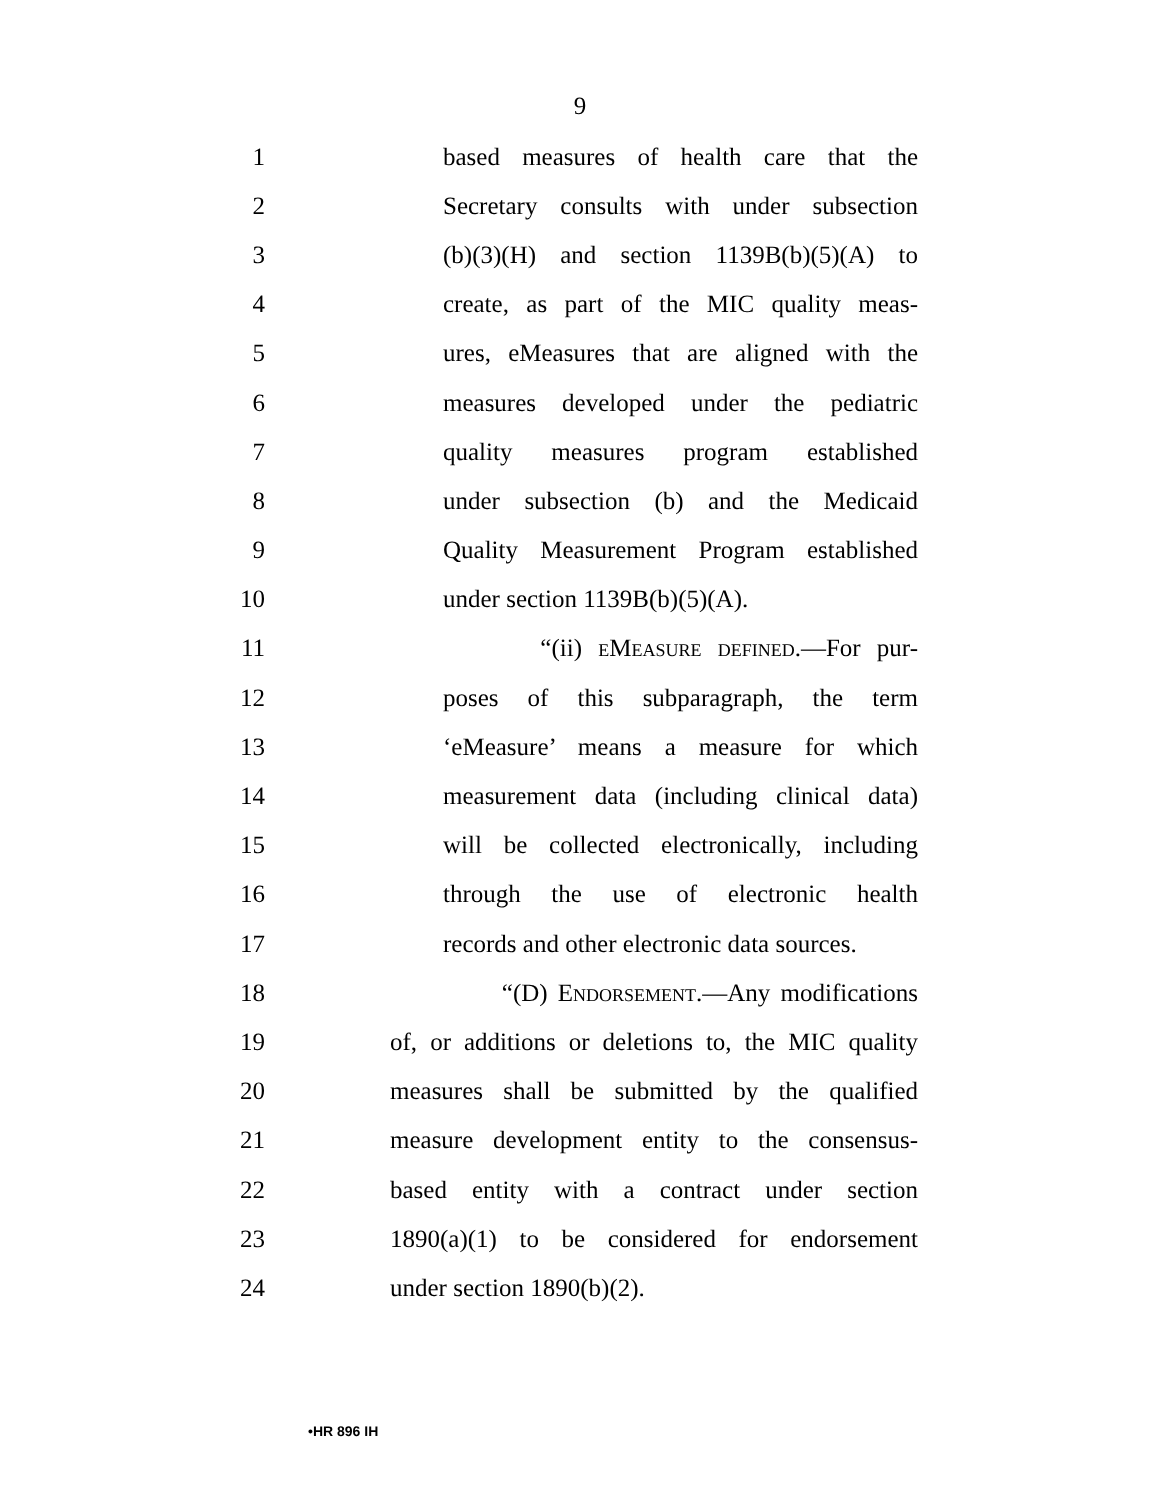9
1 based measures of health care that the
2 Secretary consults with under subsection
3 (b)(3)(H) and section 1139B(b)(5)(A) to
4 create, as part of the MIC quality meas-
5 ures, eMeasures that are aligned with the
6 measures developed under the pediatric
7 quality measures program established
8 under subsection (b) and the Medicaid
9 Quality Measurement Program established
10 under section 1139B(b)(5)(A).
11 “(ii) eMeasure defined.—For pur-
12 poses of this subparagraph, the term
13 ‘eMeasure’ means a measure for which
14 measurement data (including clinical data)
15 will be collected electronically, including
16 through the use of electronic health
17 records and other electronic data sources.
18 “(D) Endorsement.—Any modifications
19 of, or additions or deletions to, the MIC quality
20 measures shall be submitted by the qualified
21 measure development entity to the consensus-
22 based entity with a contract under section
23 1890(a)(1) to be considered for endorsement
24 under section 1890(b)(2).
•HR 896 IH